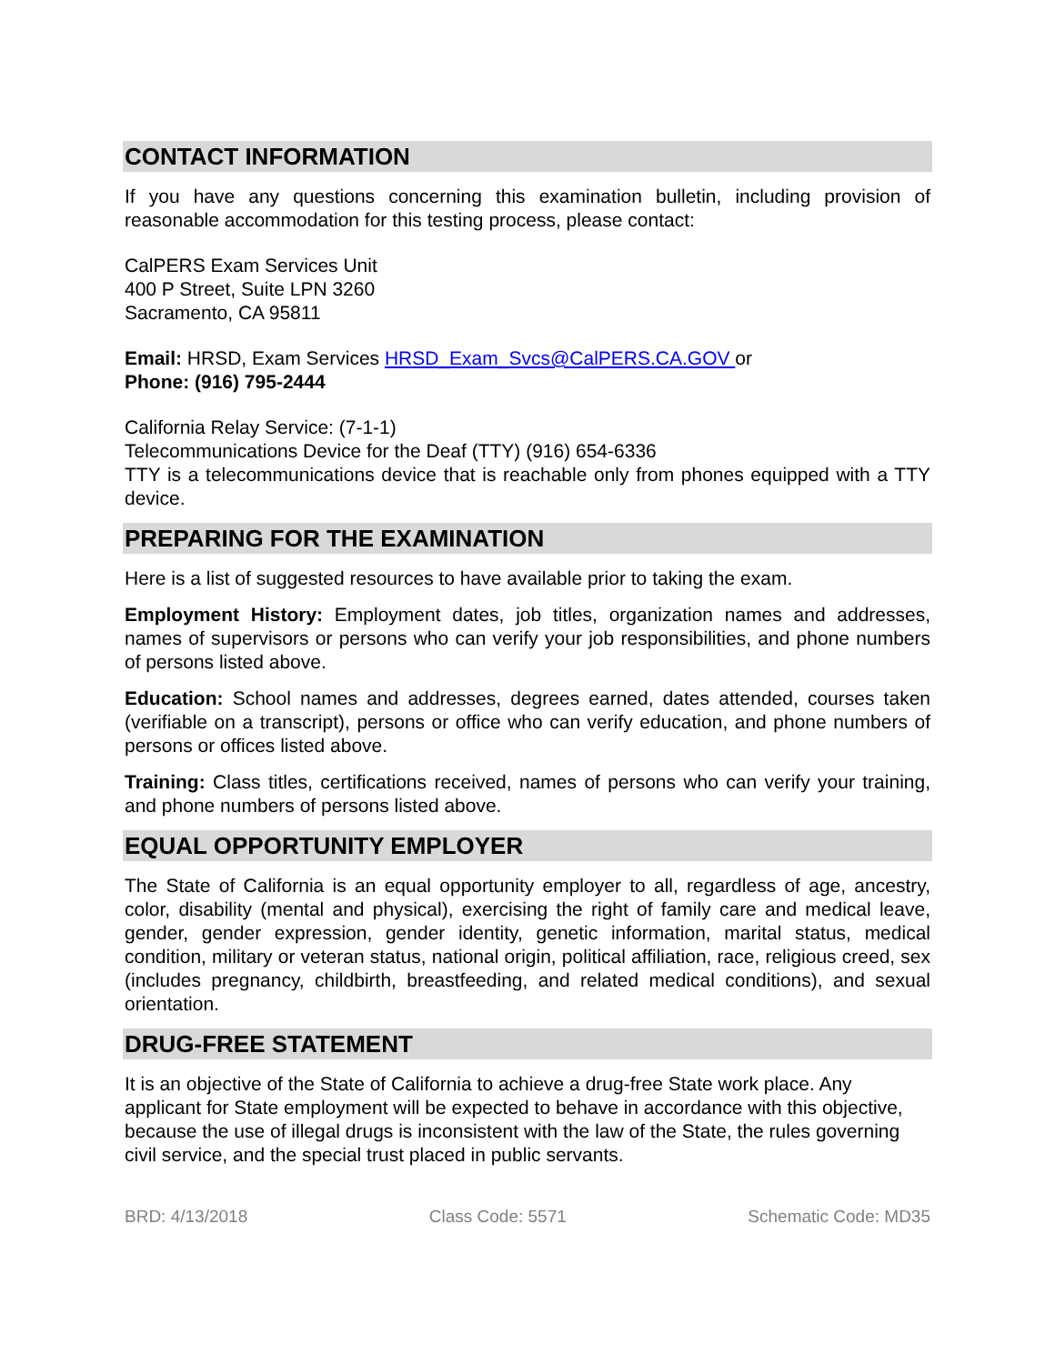CONTACT INFORMATION
If you have any questions concerning this examination bulletin, including provision of reasonable accommodation for this testing process, please contact:
CalPERS Exam Services Unit
400 P Street, Suite LPN 3260
Sacramento, CA 95811
Email: HRSD, Exam Services HRSD_Exam_Svcs@CalPERS.CA.GOV or
Phone: (916) 795-2444
California Relay Service: (7-1-1)
Telecommunications Device for the Deaf (TTY) (916) 654-6336
TTY is a telecommunications device that is reachable only from phones equipped with a TTY device.
PREPARING FOR THE EXAMINATION
Here is a list of suggested resources to have available prior to taking the exam.
Employment History: Employment dates, job titles, organization names and addresses, names of supervisors or persons who can verify your job responsibilities, and phone numbers of persons listed above.
Education: School names and addresses, degrees earned, dates attended, courses taken (verifiable on a transcript), persons or office who can verify education, and phone numbers of persons or offices listed above.
Training: Class titles, certifications received, names of persons who can verify your training, and phone numbers of persons listed above.
EQUAL OPPORTUNITY EMPLOYER
The State of California is an equal opportunity employer to all, regardless of age, ancestry, color, disability (mental and physical), exercising the right of family care and medical leave, gender, gender expression, gender identity, genetic information, marital status, medical condition, military or veteran status, national origin, political affiliation, race, religious creed, sex (includes pregnancy, childbirth, breastfeeding, and related medical conditions), and sexual orientation.
DRUG-FREE STATEMENT
It is an objective of the State of California to achieve a drug-free State work place. Any applicant for State employment will be expected to behave in accordance with this objective, because the use of illegal drugs is inconsistent with the law of the State, the rules governing civil service, and the special trust placed in public servants.
BRD: 4/13/2018 Class Code: 5571 Schematic Code: MD35